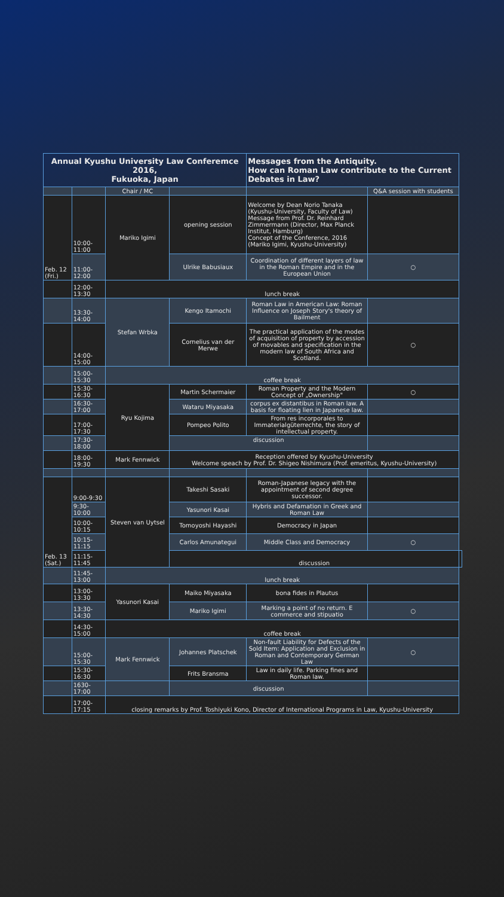| Annual Kyushu University Law Conferemce 2016, Fukuoka, Japan | | | | Messages from the Antiquity. How can Roman Law contribute to the Current Debates in Law? | | |
| --- | --- | --- | --- | --- | --- | --- |
| | | Chair / MC | | | Q&A session with students | |
| Feb. 12 (Fri.) | 10:00-11:00 | Mariko Igimi | opening session | Welcome by Dean Norio Tanaka (Kyushu-University, Faculty of Law) Message from Prof. Dr. Reinhard Zimmermann (Director, Max Planck Institut, Hamburg) Concept of the Conference, 2016 (Mariko Igimi, Kyushu-University) | | |
| | 11:00-12:00 | | Ulrike Babusiaux | Coordination of different layers of law in the Roman Empire and in the European Union | ○ | |
| | 12:00-13:30 | lunch break | | | | |
| | 13:30-14:00 | Stefan Wrbka | Kengo Itamochi | Roman Law in American Law: Roman Influence on Joseph Story's theory of Bailment | | |
| | 14:00-15:00 | | Cornelius van der Merwe | The practical application of the modes of acquisition of property by accession of movables and specification in the modern law of South Africa and Scotland. | ○ | |
| | 15:00-15:30 | coffee break | | | | |
| | 15:30-16:30 | Ryu Kojima | Martin Schermaier | Roman Property and the Modern Concept of „Ownership" | ○ | |
| | 16:30-17:00 | | Wataru Miyasaka | corpus ex distantibus in Roman law. A basis for floating lien in Japanese law. | | |
| | 17:00-17:30 | | Pompeo Polito | From res incorporales to Immaterialgüterrechte, the story of intellectual property. | | |
| | 17:30-18:00 | | discussion | | | |
| | 18:00-19:30 | Mark Fennwick | Reception offered by Kyushu-University Welcome speach by Prof. Dr. Shigeo Nishimura (Prof. emeritus, Kyushu-University) | | | |
| Feb. 13 (Sat.) | 9:00-9:30 | Steven van Uytsel | Takeshi Sasaki | Roman-Japanese legacy with the appointment of second degree successor. | | |
| | 9:30-10:00 | | Yasunori Kasai | Hybris and Defamation in Greek and Roman Law | | |
| | 10:00-10:15 | | Tomoyoshi Hayashi | Democracy in Japan | | |
| | 10:15-11:15 | | Carlos Amunategui | Middle Class and Democracy | ○ | |
| | 11:15-11:45 | | discussion | | | |
| | 11:45-13:00 | lunch break | | | | |
| | 13:00-13:30 | Yasunori Kasai | Maiko Miyasaka | bona fides in Plautus | | |
| | 13:30-14:30 | | Mariko Igimi | Marking a point of no return. E commerce and stipuatio | ○ | |
| | 14:30-15:00 | coffee break | | | | |
| | 15:00-15:30 | Mark Fennwick | Johannes Platschek | Non-fault Liability for Defects of the Sold Item: Application and Exclusion in Roman and Contemporary German Law | ○ | |
| | 15:30-16:30 | | Frits Bransma | Law in daily life. Parking fines and Roman law. | | |
| | 1630-17:00 | | discussion | | | |
| | 17:00-17:15 | closing remarks by Prof. Toshiyuki Kono, Director of International Programs in Law, Kyushu-University | | | | |